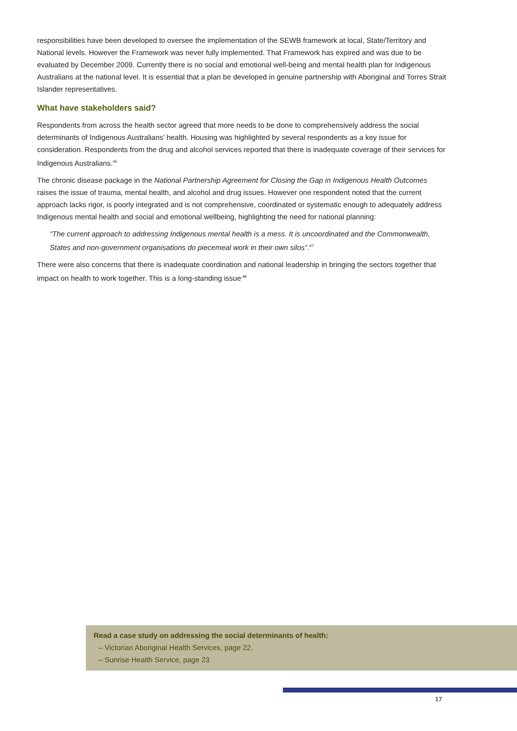responsibilities have been developed to oversee the implementation of the SEWB framework at local, State/Territory and National levels. However the Framework was never fully implemented. That Framework has expired and was due to be evaluated by December 2009. Currently there is no social and emotional well-being and mental health plan for Indigenous Australians at the national level. It is essential that a plan be developed in genuine partnership with Aboriginal and Torres Strait Islander representatives.
What have stakeholders said?
Respondents from across the health sector agreed that more needs to be done to comprehensively address the social determinants of Indigenous Australians’ health. Housing was highlighted by several respondents as a key issue for consideration. Respondents from the drug and alcohol services reported that there is inadequate coverage of their services for Indigenous Australians.<sup>46</sup>
The chronic disease package in the National Partnership Agreement for Closing the Gap in Indigenous Health Outcomes raises the issue of trauma, mental health, and alcohol and drug issues. However one respondent noted that the current approach lacks rigor, is poorly integrated and is not comprehensive, coordinated or systematic enough to adequately address Indigenous mental health and social and emotional wellbeing, highlighting the need for national planning:
“The current approach to addressing Indigenous mental health is a mess. It is uncoordinated and the Commonwealth, States and non-government organisations do piecemeal work in their own silos”.<sup>47</sup>
There were also concerns that there is inadequate coordination and national leadership in bringing the sectors together that impact on health to work together. This is a long-standing issue<sup>.48</sup>
Read a case study on addressing the social determinants of health:
– Victorian Aboriginal Health Services, page 22.
– Sunrise Health Service, page 23
17